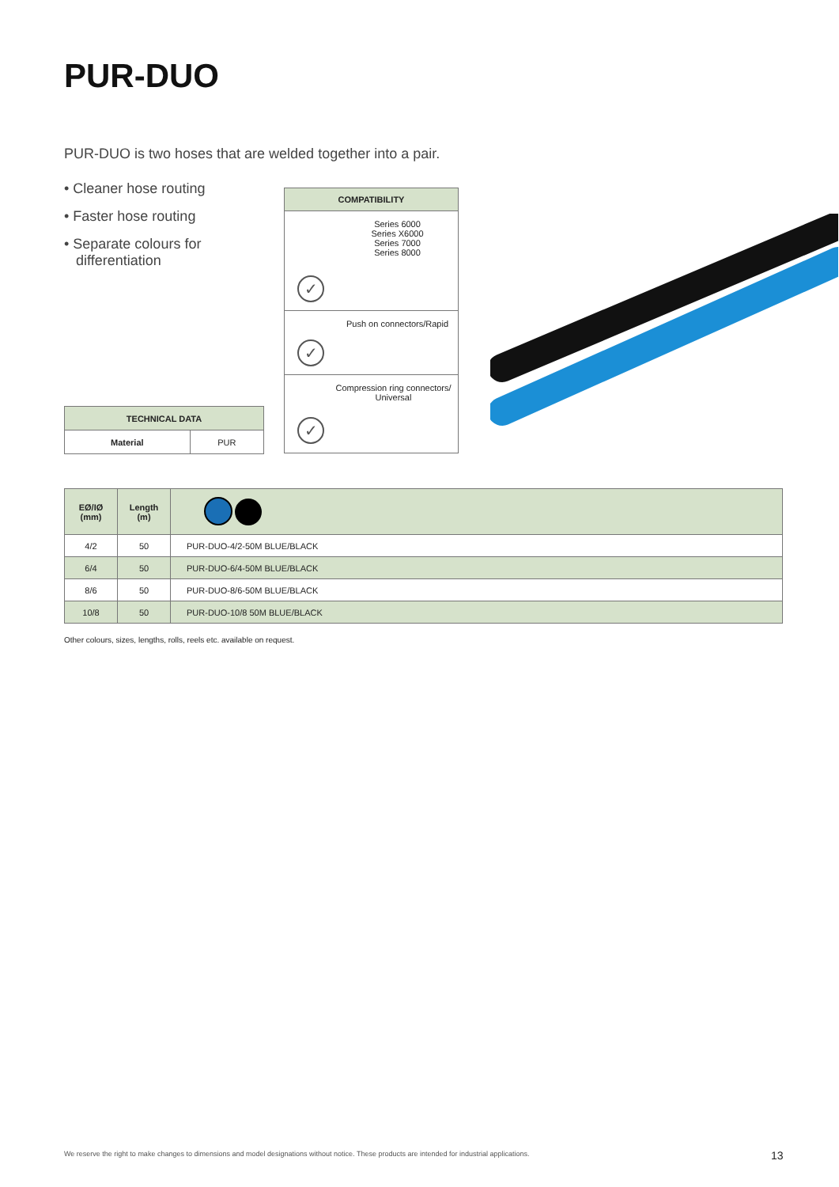PUR-DUO
PUR-DUO is two hoses that are welded together into a pair.
• Cleaner hose routing
• Faster hose routing
• Separate colours for differentiation
| COMPATIBILITY |
| --- |
| Series 6000 Series X6000 Series 7000 Series 8000 |
| Push on connectors/Rapid |
| Compression ring connectors/ Universal |
✓
✓
✓
| TECHNICAL DATA | |
| --- | --- |
| Material | PUR |
| EØ/IØ (mm) | Length (m) | |
| --- | --- | --- |
| 4/2 | 50 | PUR-DUO-4/2-50M BLUE/BLACK |
| 6/4 | 50 | PUR-DUO-6/4-50M BLUE/BLACK |
| 8/6 | 50 | PUR-DUO-8/6-50M BLUE/BLACK |
| 10/8 | 50 | PUR-DUO-10/8 50M BLUE/BLACK |
Other colours, sizes, lengths, rolls, reels etc. available on request.
We reserve the right to make changes to dimensions and model designations without notice. These products are intended for industrial applications.
13